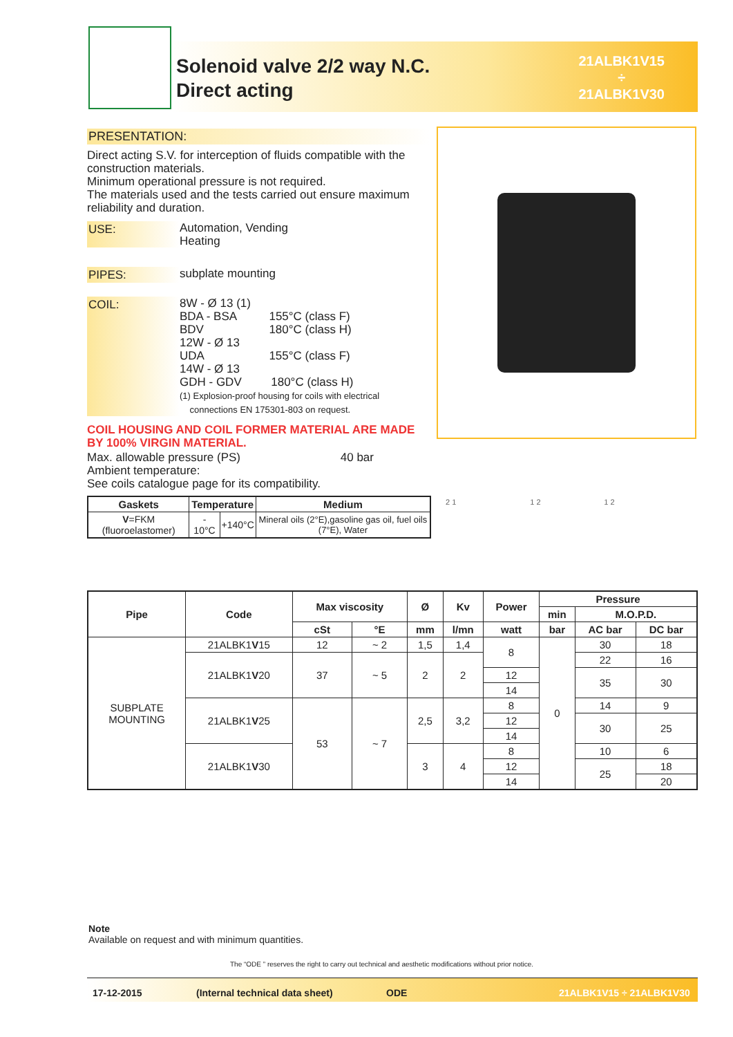Solenoid valve 2/2 way N.C.
Direct acting
21ALBK1V15
÷
21ALBK1V30
PRESENTATION:
Direct acting S.V. for interception of fluids compatible with the construction materials.
Minimum operational pressure is not required.
The materials used and the tests carried out ensure maximum reliability and duration.
USE: Automation, Vending
Heating
PIPES: subplate mounting
COIL: 8W - Ø 13 (1)
BDA - BSA 155°C (class F)
BDV 180°C (class H)
12W - Ø 13
UDA 155°C (class F)
14W - Ø 13
GDH - GDV 180°C (class H)
(1) Explosion-proof housing for coils with electrical
connections EN 175301-803 on request.
COIL HOUSING AND COIL FORMER MATERIAL ARE MADE BY 100% VIRGIN MATERIAL.
Max. allowable pressure (PS) 40 bar
Ambient temperature:
See coils catalogue page for its compatibility.
| Gaskets | Temperature | | Medium |
| --- | --- | --- | --- |
| V =FKM (fluoroelastomer) | - 10°C | +140°C | Mineral oils (2°E),gasoline gas oil, fuel oils (7°E), Water |
2 1 1 2 1 2
| Pipe | Code | Max viscosity | | Ø | Kv | Power | Pressure | | |
| --- | --- | --- | --- | --- | --- | --- | --- | --- | --- |
| | | | | | | | min | M.O.P.D. | |
| | | cSt | °E | mm | l/mn | watt | bar | AC bar | DC bar |
| SUBPLATE MOUNTING | 21ALBK1 V 15 | 12 | ~ 2 | 1,5 | 1,4 | 8 | 0 | 30 | 18 |
| | 21ALBK1 V 20 | 37 | ~ 5 | 2 | 2 | | | 22 | 16 |
| | | | | | | 12 | | 35 | 30 |
| | | | | | | 14 | | | |
| | 21ALBK1 V 25 | 53 | ~ 7 | 2,5 | 3,2 | 8 | | 14 | 9 |
| | | | | | | 12 | | 30 | 25 |
| | | | | | | 14 | | | |
| | 21ALBK1 V 30 | | | 3 | 4 | 8 | | 10 | 6 |
| | | | | | | 12 | | 25 | 18 |
| | | | | | | 14 | | | 20 |
Note
Available on request and with minimum quantities.
The “ODE ” reserves the right to carry out technical and aesthetic modifications without prior notice.
17-12-2015 (Internal technical data sheet) ODE 21ALBK1V15 ÷ 21ALBK1V30